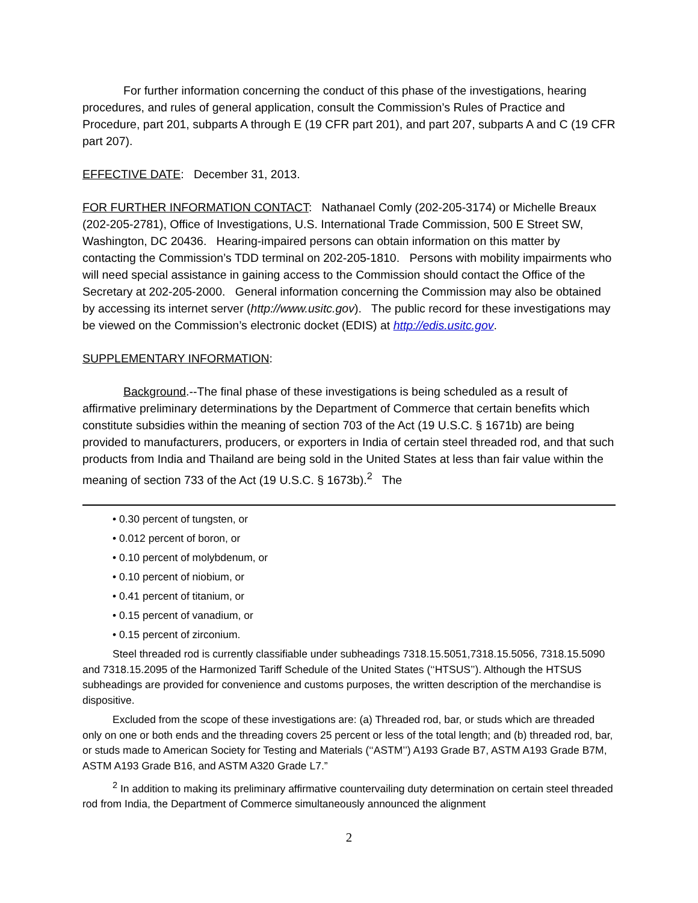For further information concerning the conduct of this phase of the investigations, hearing procedures, and rules of general application, consult the Commission’s Rules of Practice and Procedure, part 201, subparts A through E (19 CFR part 201), and part 207, subparts A and C (19 CFR part 207).
EFFECTIVE DATE: December 31, 2013.
FOR FURTHER INFORMATION CONTACT: Nathanael Comly (202-205-3174) or Michelle Breaux (202-205-2781), Office of Investigations, U.S. International Trade Commission, 500 E Street SW, Washington, DC 20436. Hearing-impaired persons can obtain information on this matter by contacting the Commission’s TDD terminal on 202-205-1810. Persons with mobility impairments who will need special assistance in gaining access to the Commission should contact the Office of the Secretary at 202-205-2000. General information concerning the Commission may also be obtained by accessing its internet server (http://www.usitc.gov). The public record for these investigations may be viewed on the Commission’s electronic docket (EDIS) at http://edis.usitc.gov.
SUPPLEMENTARY INFORMATION:
Background.--The final phase of these investigations is being scheduled as a result of affirmative preliminary determinations by the Department of Commerce that certain benefits which constitute subsidies within the meaning of section 703 of the Act (19 U.S.C. § 1671b) are being provided to manufacturers, producers, or exporters in India of certain steel threaded rod, and that such products from India and Thailand are being sold in the United States at less than fair value within the meaning of section 733 of the Act (19 U.S.C. § 1673b).<sup>2</sup> The
• 0.30 percent of tungsten, or
• 0.012 percent of boron, or
• 0.10 percent of molybdenum, or
• 0.10 percent of niobium, or
• 0.41 percent of titanium, or
• 0.15 percent of vanadium, or
• 0.15 percent of zirconium.
Steel threaded rod is currently classifiable under subheadings 7318.15.5051,7318.15.5056, 7318.15.5090 and 7318.15.2095 of the Harmonized Tariff Schedule of the United States (‘‘HTSUS’’). Although the HTSUS subheadings are provided for convenience and customs purposes, the written description of the merchandise is dispositive.
Excluded from the scope of these investigations are: (a) Threaded rod, bar, or studs which are threaded only on one or both ends and the threading covers 25 percent or less of the total length; and (b) threaded rod, bar, or studs made to American Society for Testing and Materials (‘‘ASTM’’) A193 Grade B7, ASTM A193 Grade B7M, ASTM A193 Grade B16, and ASTM A320 Grade L7.”
<sup>2</sup> In addition to making its preliminary affirmative countervailing duty determination on certain steel threaded rod from India, the Department of Commerce simultaneously announced the alignment
2